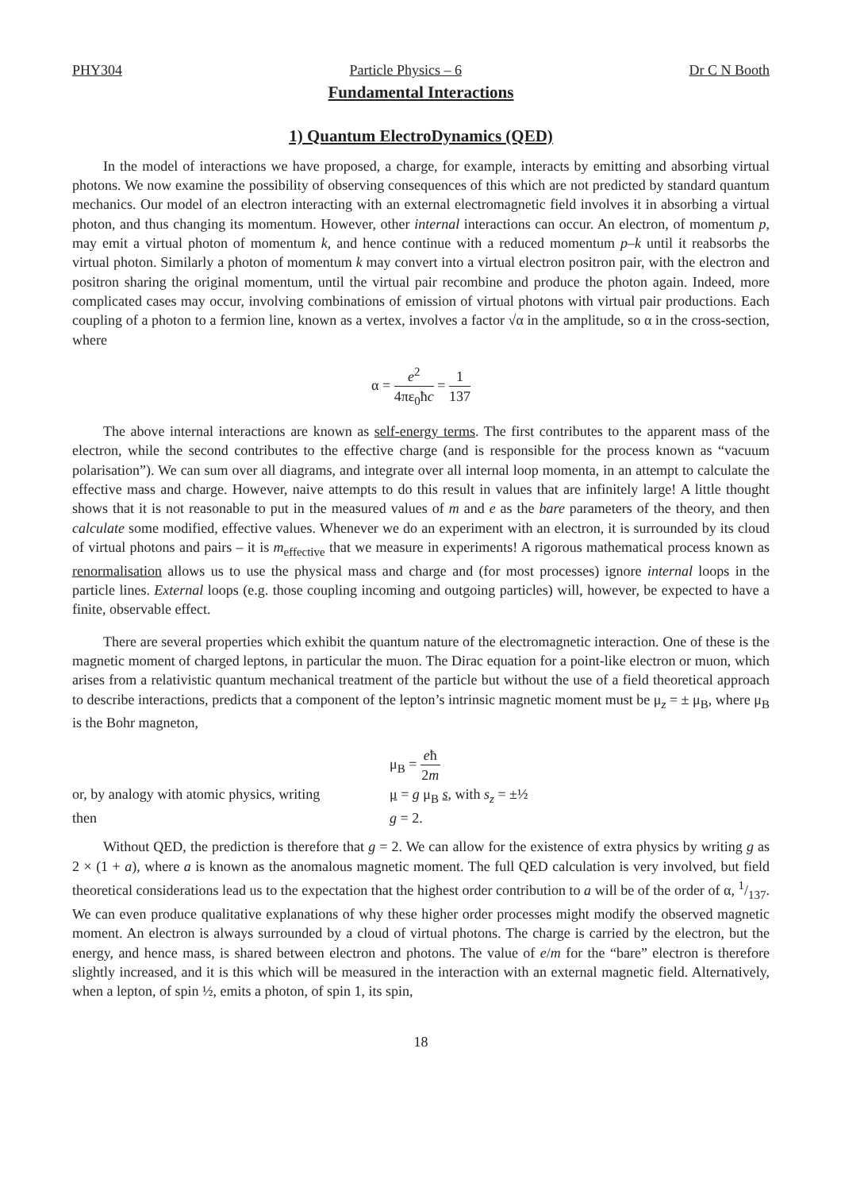PHY304 Particle Physics – 6 Dr C N Booth
Fundamental Interactions
1) Quantum ElectroDynamics (QED)
In the model of interactions we have proposed, a charge, for example, interacts by emitting and absorbing virtual photons. We now examine the possibility of observing consequences of this which are not predicted by standard quantum mechanics. Our model of an electron interacting with an external electromagnetic field involves it in absorbing a virtual photon, and thus changing its momentum. However, other internal interactions can occur. An electron, of momentum p, may emit a virtual photon of momentum k, and hence continue with a reduced momentum p–k until it reabsorbs the virtual photon. Similarly a photon of momentum k may convert into a virtual electron positron pair, with the electron and positron sharing the original momentum, until the virtual pair recombine and produce the photon again. Indeed, more complicated cases may occur, involving combinations of emission of virtual photons with virtual pair productions. Each coupling of a photon to a fermion line, known as a vertex, involves a factor √α in the amplitude, so α in the cross-section, where
α = e<sup>2</sup> 4πε<sub>0</sub>ħc = 1 137
The above internal interactions are known as self-energy terms. The first contributes to the apparent mass of the electron, while the second contributes to the effective charge (and is responsible for the process known as “vacuum polarisation”). We can sum over all diagrams, and integrate over all internal loop momenta, in an attempt to calculate the effective mass and charge. However, naive attempts to do this result in values that are infinitely large! A little thought shows that it is not reasonable to put in the measured values of m and e as the bare parameters of the theory, and then calculate some modified, effective values. Whenever we do an experiment with an electron, it is surrounded by its cloud of virtual photons and pairs – it is m<sub>effective</sub> that we measure in experiments! A rigorous mathematical process known as renormalisation allows us to use the physical mass and charge and (for most processes) ignore internal loops in the particle lines. External loops (e.g. those coupling incoming and outgoing particles) will, however, be expected to have a finite, observable effect.
There are several properties which exhibit the quantum nature of the electromagnetic interaction. One of these is the magnetic moment of charged leptons, in particular the muon. The Dirac equation for a point-like electron or muon, which arises from a relativistic quantum mechanical treatment of the particle but without the use of a field theoretical approach to describe interactions, predicts that a component of the lepton’s intrinsic magnetic moment must be μ<sub>z</sub> = ± μ<sub>B</sub>, where μ<sub>B</sub> is the Bohr magneton,
μ<sub>B</sub> = eħ 2m
or, by analogy with atomic physics, writing μ = g μ<sub>B</sub> s, with s<sub>z</sub> = ±½
then g = 2.
Without QED, the prediction is therefore that g = 2. We can allow for the existence of extra physics by writing g as 2 × (1 + a), where a is known as the anomalous magnetic moment. The full QED calculation is very involved, but field theoretical considerations lead us to the expectation that the highest order contribution to a will be of the order of α, 1/137. We can even produce qualitative explanations of why these higher order processes might modify the observed magnetic moment. An electron is always surrounded by a cloud of virtual photons. The charge is carried by the electron, but the energy, and hence mass, is shared between electron and photons. The value of e/m for the “bare” electron is therefore slightly increased, and it is this which will be measured in the interaction with an external magnetic field. Alternatively, when a lepton, of spin ½, emits a photon, of spin 1, its spin,
18